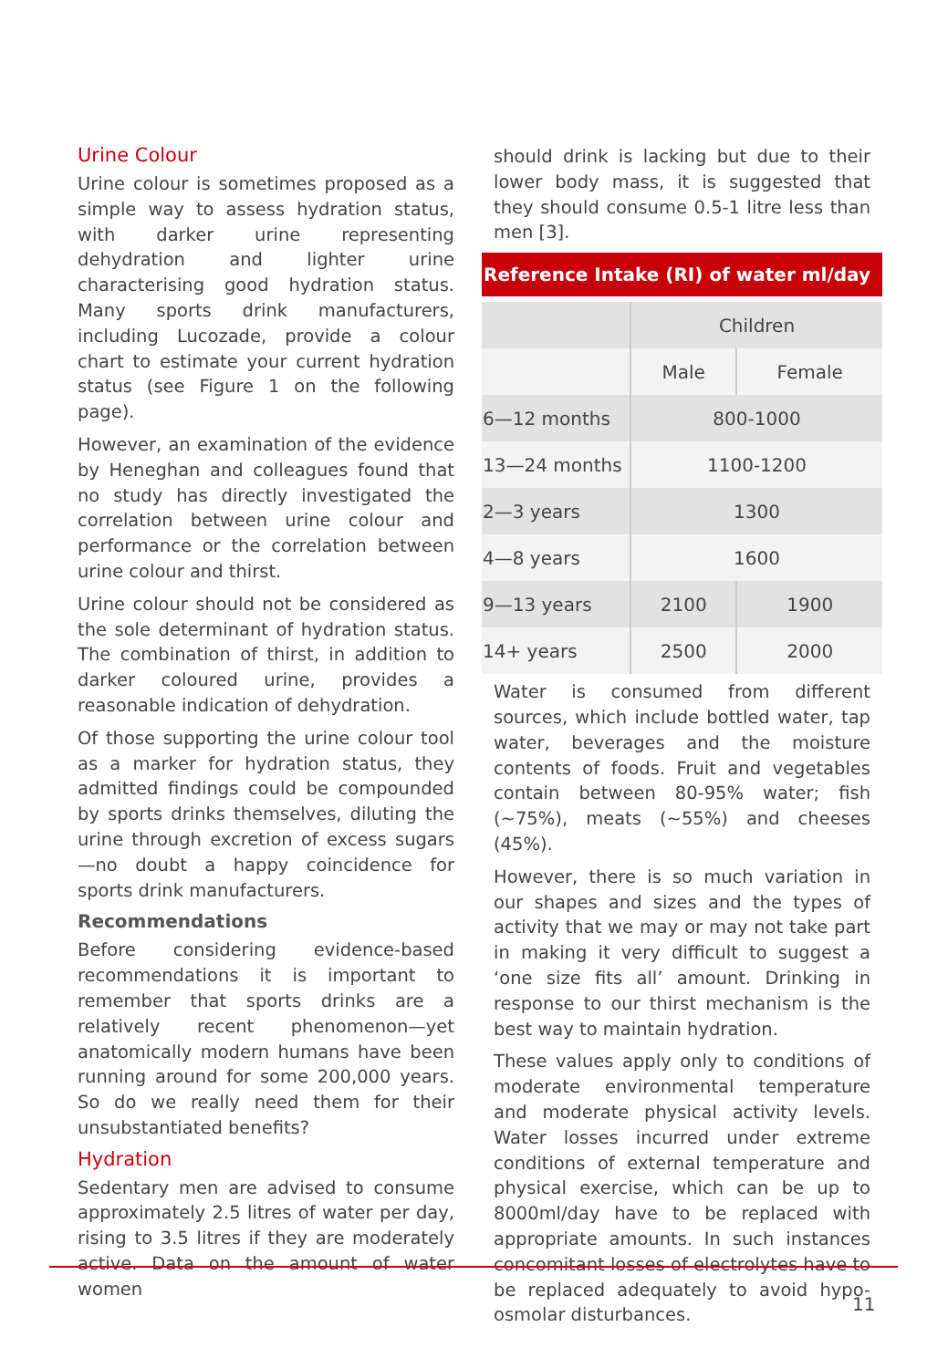Urine Colour
Urine colour is sometimes proposed as a simple way to assess hydration status, with darker urine representing dehydration and lighter urine characterising good hydration status. Many sports drink manufacturers, including Lucozade, provide a colour chart to estimate your current hydration status (see Figure 1 on the following page).
However, an examination of the evidence by Heneghan and colleagues found that no study has directly investigated the correlation between urine colour and performance or the correlation between urine colour and thirst.
Urine colour should not be considered as the sole determinant of hydration status. The combination of thirst, in addition to darker coloured urine, provides a reasonable indication of dehydration.
Of those supporting the urine colour tool as a marker for hydration status, they admitted findings could be compounded by sports drinks themselves, diluting the urine through excretion of excess sugars—no doubt a happy coincidence for sports drink manufacturers.
Recommendations
Before considering evidence-based recommendations it is important to remember that sports drinks are a relatively recent phenomenon—yet anatomically modern humans have been running around for some 200,000 years. So do we really need them for their unsubstantiated benefits?
Hydration
Sedentary men are advised to consume approximately 2.5 litres of water per day, rising to 3.5 litres if they are moderately active. Data on the amount of water women
should drink is lacking but due to their lower body mass, it is suggested that they should consume 0.5-1 litre less than men [3].
Reference Intake (RI) of water ml/day
| | Children | |
| --- | --- | --- |
| | Male | Female |
| 6—12 months | 800-1000 | |
| 13—24 months | 1100-1200 | |
| 2—3 years | 1300 | |
| 4—8 years | 1600 | |
| 9—13 years | 2100 | 1900 |
| 14+ years | 2500 | 2000 |
Water is consumed from different sources, which include bottled water, tap water, beverages and the moisture contents of foods. Fruit and vegetables contain between 80-95% water; fish (~75%), meats (~55%) and cheeses (45%).
However, there is so much variation in our shapes and sizes and the types of activity that we may or may not take part in making it very difficult to suggest a ‘one size fits all’ amount. Drinking in response to our thirst mechanism is the best way to maintain hydration.
These values apply only to conditions of moderate environmental temperature and moderate physical activity levels. Water losses incurred under extreme conditions of external temperature and physical exercise, which can be up to 8000ml/day have to be replaced with appropriate amounts. In such instances concomitant losses of electrolytes have to be replaced adequately to avoid hypo-osmolar disturbances.
11